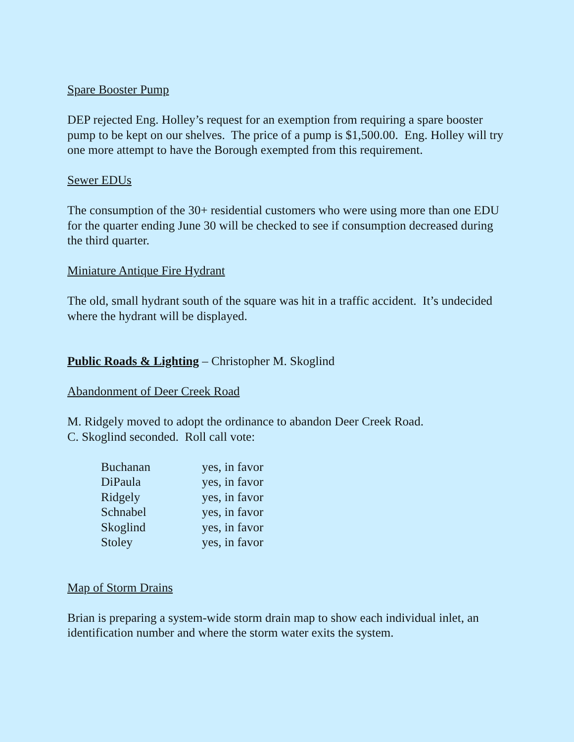Spare Booster Pump
DEP rejected Eng. Holley’s request for an exemption from requiring a spare booster pump to be kept on our shelves. The price of a pump is $1,500.00. Eng. Holley will try one more attempt to have the Borough exempted from this requirement.
Sewer EDUs
The consumption of the 30+ residential customers who were using more than one EDU for the quarter ending June 30 will be checked to see if consumption decreased during the third quarter.
Miniature Antique Fire Hydrant
The old, small hydrant south of the square was hit in a traffic accident. It’s undecided where the hydrant will be displayed.
Public Roads & Lighting – Christopher M. Skoglind
Abandonment of Deer Creek Road
M. Ridgely moved to adopt the ordinance to abandon Deer Creek Road.
C. Skoglind seconded. Roll call vote:
| Buchanan | yes, in favor |
| DiPaula | yes, in favor |
| Ridgely | yes, in favor |
| Schnabel | yes, in favor |
| Skoglind | yes, in favor |
| Stoley | yes, in favor |
Map of Storm Drains
Brian is preparing a system-wide storm drain map to show each individual inlet, an identification number and where the storm water exits the system.